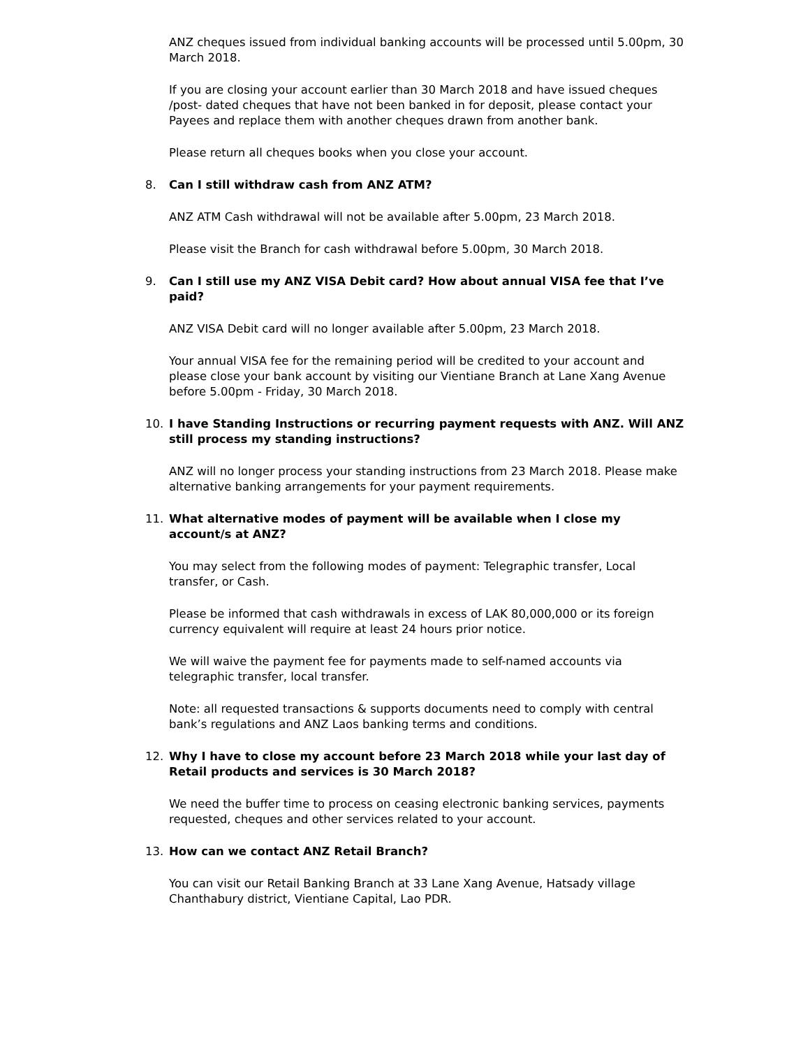ANZ cheques issued from individual banking accounts will be processed until 5.00pm, 30 March 2018.
If you are closing your account earlier than 30 March 2018 and have issued cheques /post- dated cheques that have not been banked in for deposit, please contact your Payees and replace them with another cheques drawn from another bank.
Please return all cheques books when you close your account.
8. Can I still withdraw cash from ANZ ATM?
ANZ ATM Cash withdrawal will not be available after 5.00pm, 23 March 2018.
Please visit the Branch for cash withdrawal before 5.00pm, 30 March 2018.
9. Can I still use my ANZ VISA Debit card? How about annual VISA fee that I’ve paid?
ANZ VISA Debit card will no longer available after 5.00pm, 23 March 2018.
Your annual VISA fee for the remaining period will be credited to your account and please close your bank account by visiting our Vientiane Branch at Lane Xang Avenue before 5.00pm - Friday, 30 March 2018.
10. I have Standing Instructions or recurring payment requests with ANZ. Will ANZ still process my standing instructions?
ANZ will no longer process your standing instructions from 23 March 2018. Please make alternative banking arrangements for your payment requirements.
11. What alternative modes of payment will be available when I close my account/s at ANZ?
You may select from the following modes of payment: Telegraphic transfer, Local transfer, or Cash.
Please be informed that cash withdrawals in excess of LAK 80,000,000 or its foreign currency equivalent will require at least 24 hours prior notice.
We will waive the payment fee for payments made to self-named accounts via telegraphic transfer, local transfer.
Note: all requested transactions & supports documents need to comply with central bank’s regulations and ANZ Laos banking terms and conditions.
12. Why I have to close my account before 23 March 2018 while your last day of Retail products and services is 30 March 2018?
We need the buffer time to process on ceasing electronic banking services, payments requested, cheques and other services related to your account.
13. How can we contact ANZ Retail Branch?
You can visit our Retail Banking Branch at 33 Lane Xang Avenue, Hatsady village Chanthabury district, Vientiane Capital, Lao PDR.